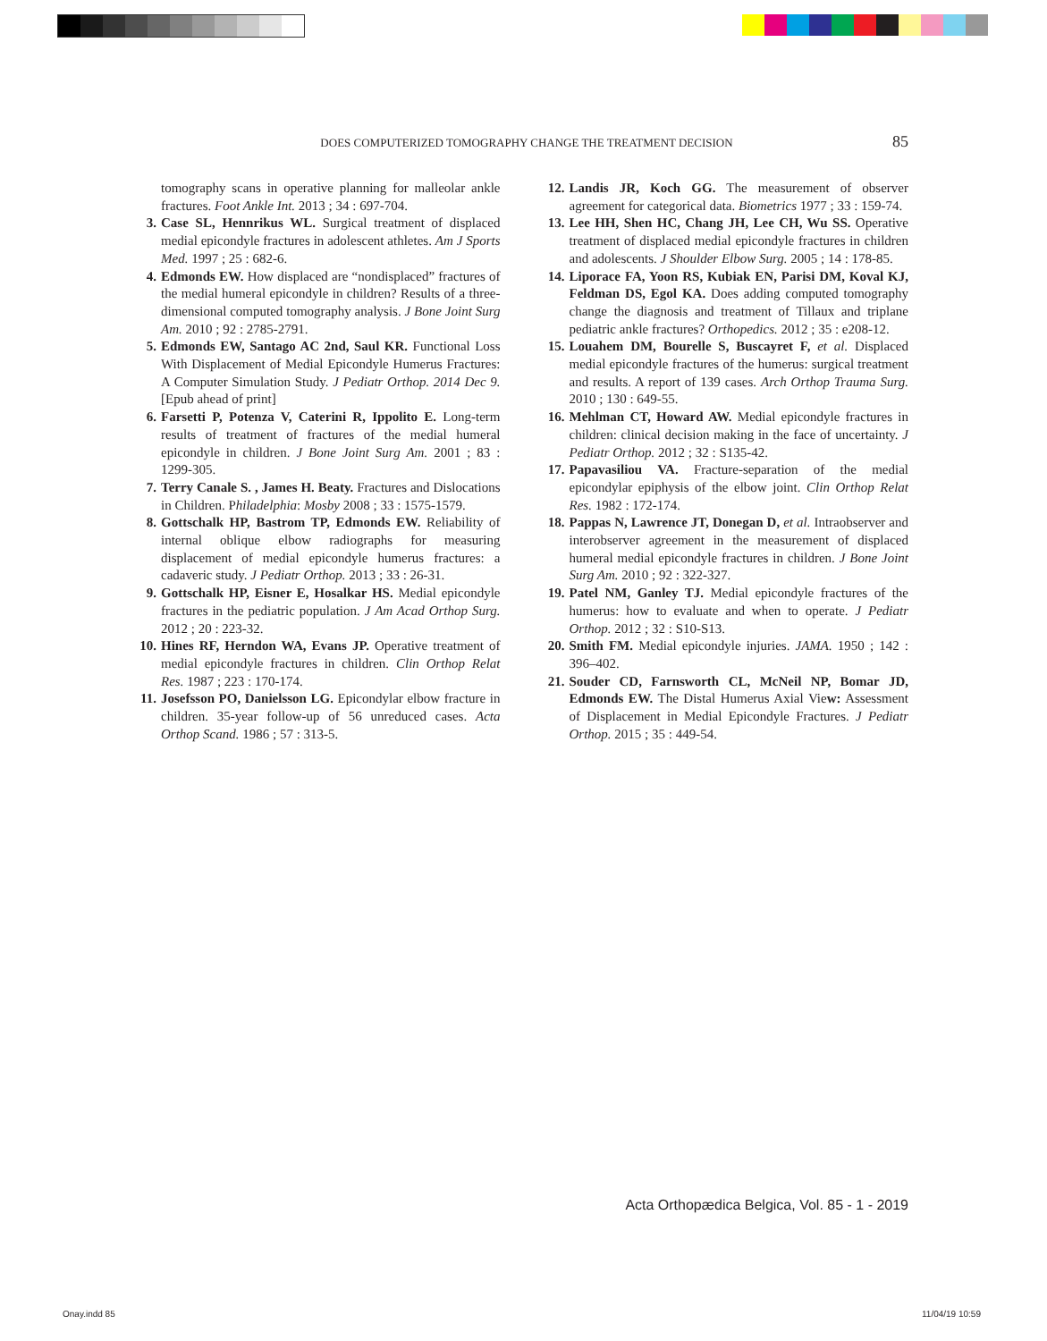DOES COMPUTERIZED TOMOGRAPHY CHANGE THE TREATMENT DECISION 85
tomography scans in operative planning for malleolar ankle fractures. Foot Ankle Int. 2013 ; 34 : 697-704.
3. Case SL, Hennrikus WL. Surgical treatment of displaced medial epicondyle fractures in adolescent athletes. Am J Sports Med. 1997 ; 25 : 682-6.
4. Edmonds EW. How displaced are “nondisplaced” fractures of the medial humeral epicondyle in children? Results of a three-dimensional computed tomography analysis. J Bone Joint Surg Am. 2010 ; 92 : 2785-2791.
5. Edmonds EW, Santago AC 2nd, Saul KR. Functional Loss With Displacement of Medial Epicondyle Humerus Fractures: A Computer Simulation Study. J Pediatr Orthop. 2014 Dec 9. [Epub ahead of print]
6. Farsetti P, Potenza V, Caterini R, Ippolito E. Long-term results of treatment of fractures of the medial humeral epicondyle in children. J Bone Joint Surg Am. 2001 ; 83 : 1299-305.
7. Terry Canale S. , James H. Beaty. Fractures and Dislocations in Children. Philadelphia: Mosby 2008 ; 33 : 1575-1579.
8. Gottschalk HP, Bastrom TP, Edmonds EW. Reliability of internal oblique elbow radiographs for measuring displacement of medial epicondyle humerus fractures: a cadaveric study. J Pediatr Orthop. 2013 ; 33 : 26-31.
9. Gottschalk HP, Eisner E, Hosalkar HS. Medial epicondyle fractures in the pediatric population. J Am Acad Orthop Surg. 2012 ; 20 : 223-32.
10. Hines RF, Herndon WA, Evans JP. Operative treatment of medial epicondyle fractures in children. Clin Orthop Relat Res. 1987 ; 223 : 170-174.
11. Josefsson PO, Danielsson LG. Epicondylar elbow fracture in children. 35-year follow-up of 56 unreduced cases. Acta Orthop Scand. 1986 ; 57 : 313-5.
12. Landis JR, Koch GG. The measurement of observer agreement for categorical data. Biometrics 1977 ; 33 : 159-74.
13. Lee HH, Shen HC, Chang JH, Lee CH, Wu SS. Operative treatment of displaced medial epicondyle fractures in children and adolescents. J Shoulder Elbow Surg. 2005 ; 14 : 178-85.
14. Liporace FA, Yoon RS, Kubiak EN, Parisi DM, Koval KJ, Feldman DS, Egol KA. Does adding computed tomography change the diagnosis and treatment of Tillaux and triplane pediatric ankle fractures? Orthopedics. 2012 ; 35 : e208-12.
15. Louahem DM, Bourelle S, Buscayret F, et al. Displaced medial epicondyle fractures of the humerus: surgical treatment and results. A report of 139 cases. Arch Orthop Trauma Surg. 2010 ; 130 : 649-55.
16. Mehlman CT, Howard AW. Medial epicondyle fractures in children: clinical decision making in the face of uncertainty. J Pediatr Orthop. 2012 ; 32 : S135-42.
17. Papavasiliou VA. Fracture-separation of the medial epicondylar epiphysis of the elbow joint. Clin Orthop Relat Res. 1982 : 172-174.
18. Pappas N, Lawrence JT, Donegan D, et al. Intraobserver and interobserver agreement in the measurement of displaced humeral medial epicondyle fractures in children. J Bone Joint Surg Am. 2010 ; 92 : 322-327.
19. Patel NM, Ganley TJ. Medial epicondyle fractures of the humerus: how to evaluate and when to operate. J Pediatr Orthop. 2012 ; 32 : S10-S13.
20. Smith FM. Medial epicondyle injuries. JAMA. 1950 ; 142 : 396–402.
21. Souder CD, Farnsworth CL, McNeil NP, Bomar JD, Edmonds EW. The Distal Humerus Axial View: Assessment of Displacement in Medial Epicondyle Fractures. J Pediatr Orthop. 2015 ; 35 : 449-54.
Acta Orthopædica Belgica, Vol. 85 - 1 - 2019
Onay.indd 85 11/04/19 10:59